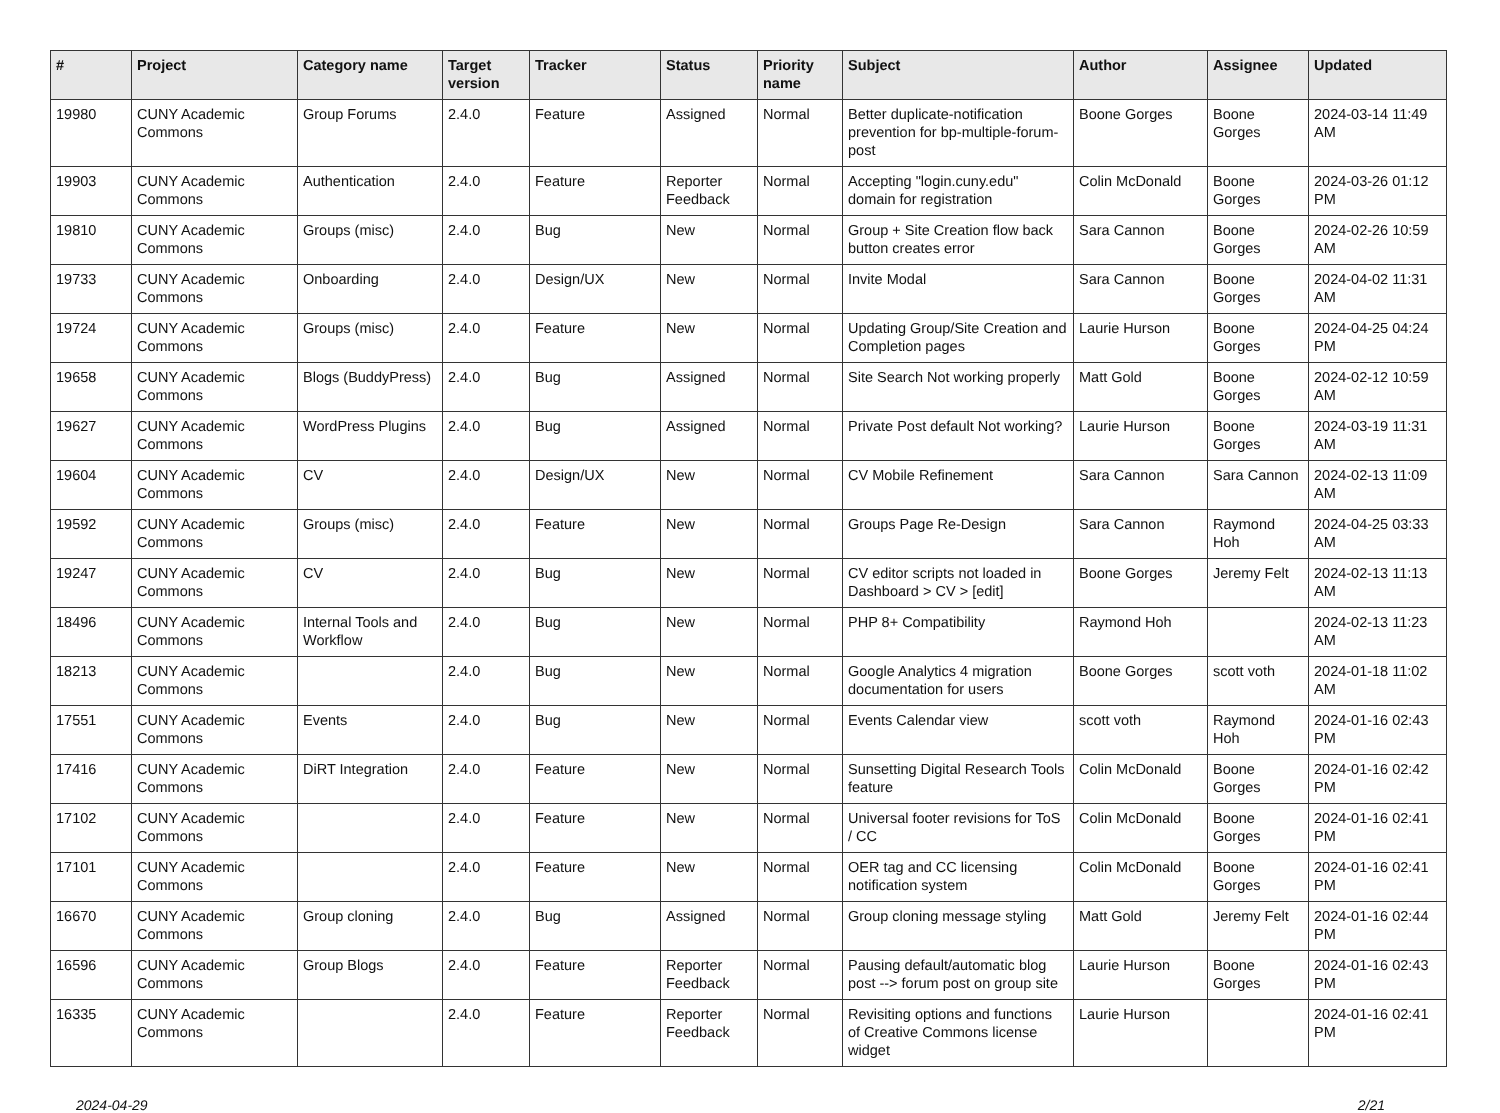| # | Project | Category name | Target version | Tracker | Status | Priority name | Subject | Author | Assignee | Updated |
| --- | --- | --- | --- | --- | --- | --- | --- | --- | --- | --- |
| 19980 | CUNY Academic Commons | Group Forums | 2.4.0 | Feature | Assigned | Normal | Better duplicate-notification prevention for bp-multiple-forum-post | Boone Gorges | Boone Gorges | 2024-03-14 11:49 AM |
| 19903 | CUNY Academic Commons | Authentication | 2.4.0 | Feature | Reporter Feedback | Normal | Accepting "login.cuny.edu" domain for registration | Colin McDonald | Boone Gorges | 2024-03-26 01:12 PM |
| 19810 | CUNY Academic Commons | Groups (misc) | 2.4.0 | Bug | New | Normal | Group + Site Creation flow back button creates error | Sara Cannon | Boone Gorges | 2024-02-26 10:59 AM |
| 19733 | CUNY Academic Commons | Onboarding | 2.4.0 | Design/UX | New | Normal | Invite Modal | Sara Cannon | Boone Gorges | 2024-04-02 11:31 AM |
| 19724 | CUNY Academic Commons | Groups (misc) | 2.4.0 | Feature | New | Normal | Updating Group/Site Creation and Completion pages | Laurie Hurson | Boone Gorges | 2024-04-25 04:24 PM |
| 19658 | CUNY Academic Commons | Blogs (BuddyPress) | 2.4.0 | Bug | Assigned | Normal | Site Search Not working properly | Matt Gold | Boone Gorges | 2024-02-12 10:59 AM |
| 19627 | CUNY Academic Commons | WordPress Plugins | 2.4.0 | Bug | Assigned | Normal | Private Post default Not working? | Laurie Hurson | Boone Gorges | 2024-03-19 11:31 AM |
| 19604 | CUNY Academic Commons | CV | 2.4.0 | Design/UX | New | Normal | CV Mobile Refinement | Sara Cannon | Sara Cannon | 2024-02-13 11:09 AM |
| 19592 | CUNY Academic Commons | Groups (misc) | 2.4.0 | Feature | New | Normal | Groups Page Re-Design | Sara Cannon | Raymond Hoh | 2024-04-25 03:33 AM |
| 19247 | CUNY Academic Commons | CV | 2.4.0 | Bug | New | Normal | CV editor scripts not loaded in Dashboard > CV > [edit] | Boone Gorges | Jeremy Felt | 2024-02-13 11:13 AM |
| 18496 | CUNY Academic Commons | Internal Tools and Workflow | 2.4.0 | Bug | New | Normal | PHP 8+ Compatibility | Raymond Hoh | | 2024-02-13 11:23 AM |
| 18213 | CUNY Academic Commons | | 2.4.0 | Bug | New | Normal | Google Analytics 4 migration documentation for users | Boone Gorges | scott voth | 2024-01-18 11:02 AM |
| 17551 | CUNY Academic Commons | Events | 2.4.0 | Bug | New | Normal | Events Calendar view | scott voth | Raymond Hoh | 2024-01-16 02:43 PM |
| 17416 | CUNY Academic Commons | DiRT Integration | 2.4.0 | Feature | New | Normal | Sunsetting Digital Research Tools feature | Colin McDonald | Boone Gorges | 2024-01-16 02:42 PM |
| 17102 | CUNY Academic Commons | | 2.4.0 | Feature | New | Normal | Universal footer revisions for ToS / CC | Colin McDonald | Boone Gorges | 2024-01-16 02:41 PM |
| 17101 | CUNY Academic Commons | | 2.4.0 | Feature | New | Normal | OER tag and CC licensing notification system | Colin McDonald | Boone Gorges | 2024-01-16 02:41 PM |
| 16670 | CUNY Academic Commons | Group cloning | 2.4.0 | Bug | Assigned | Normal | Group cloning message styling | Matt Gold | Jeremy Felt | 2024-01-16 02:44 PM |
| 16596 | CUNY Academic Commons | Group Blogs | 2.4.0 | Feature | Reporter Feedback | Normal | Pausing default/automatic blog post --> forum post on group site | Laurie Hurson | Boone Gorges | 2024-01-16 02:43 PM |
| 16335 | CUNY Academic Commons | | 2.4.0 | Feature | Reporter Feedback | Normal | Revisiting options and functions of Creative Commons license widget | Laurie Hurson | | 2024-01-16 02:41 PM |
2024-04-29 2/21